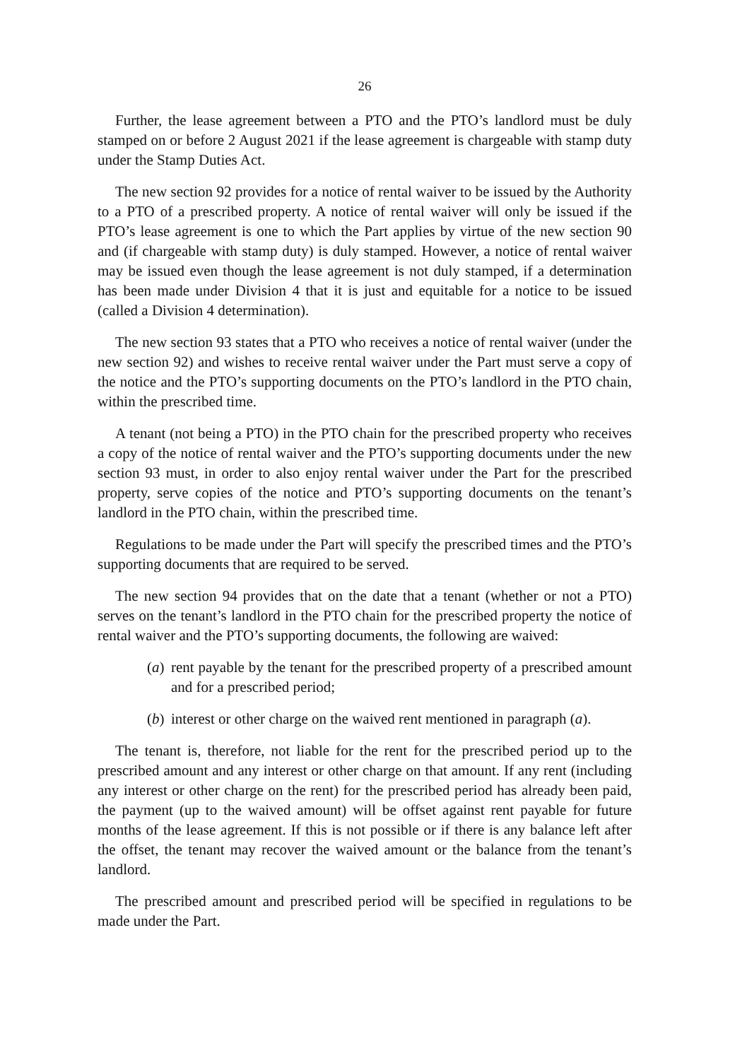26
Further, the lease agreement between a PTO and the PTO’s landlord must be duly stamped on or before 2 August 2021 if the lease agreement is chargeable with stamp duty under the Stamp Duties Act.
The new section 92 provides for a notice of rental waiver to be issued by the Authority to a PTO of a prescribed property. A notice of rental waiver will only be issued if the PTO’s lease agreement is one to which the Part applies by virtue of the new section 90 and (if chargeable with stamp duty) is duly stamped. However, a notice of rental waiver may be issued even though the lease agreement is not duly stamped, if a determination has been made under Division 4 that it is just and equitable for a notice to be issued (called a Division 4 determination).
The new section 93 states that a PTO who receives a notice of rental waiver (under the new section 92) and wishes to receive rental waiver under the Part must serve a copy of the notice and the PTO’s supporting documents on the PTO’s landlord in the PTO chain, within the prescribed time.
A tenant (not being a PTO) in the PTO chain for the prescribed property who receives a copy of the notice of rental waiver and the PTO’s supporting documents under the new section 93 must, in order to also enjoy rental waiver under the Part for the prescribed property, serve copies of the notice and PTO’s supporting documents on the tenant’s landlord in the PTO chain, within the prescribed time.
Regulations to be made under the Part will specify the prescribed times and the PTO’s supporting documents that are required to be served.
The new section 94 provides that on the date that a tenant (whether or not a PTO) serves on the tenant’s landlord in the PTO chain for the prescribed property the notice of rental waiver and the PTO’s supporting documents, the following are waived:
(a) rent payable by the tenant for the prescribed property of a prescribed amount and for a prescribed period;
(b) interest or other charge on the waived rent mentioned in paragraph (a).
The tenant is, therefore, not liable for the rent for the prescribed period up to the prescribed amount and any interest or other charge on that amount. If any rent (including any interest or other charge on the rent) for the prescribed period has already been paid, the payment (up to the waived amount) will be offset against rent payable for future months of the lease agreement. If this is not possible or if there is any balance left after the offset, the tenant may recover the waived amount or the balance from the tenant’s landlord.
The prescribed amount and prescribed period will be specified in regulations to be made under the Part.